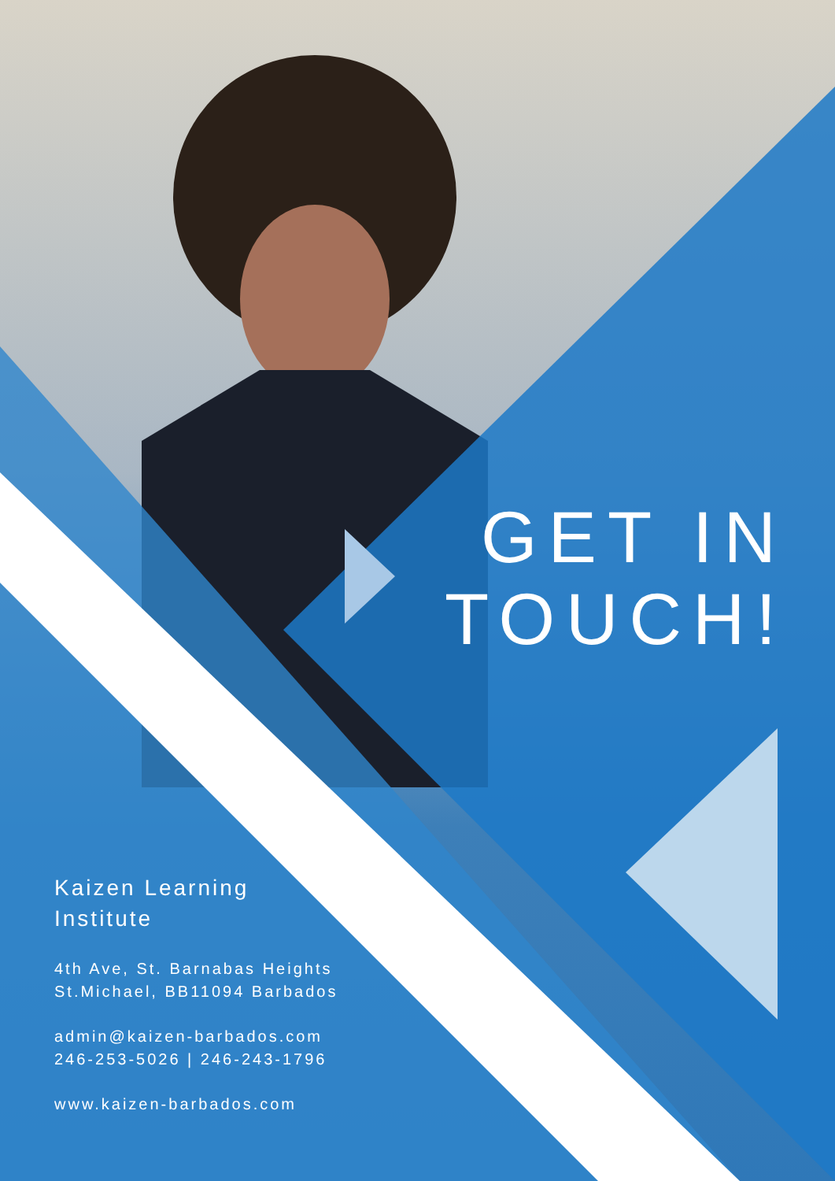GET IN
TOUCH!
Kaizen Learning
Institute
4th Ave, St. Barnabas Heights
St.Michael, BB11094 Barbados
admin@kaizen-barbados.com
246-253-5026 | 246-243-1796
www.kaizen-barbados.com